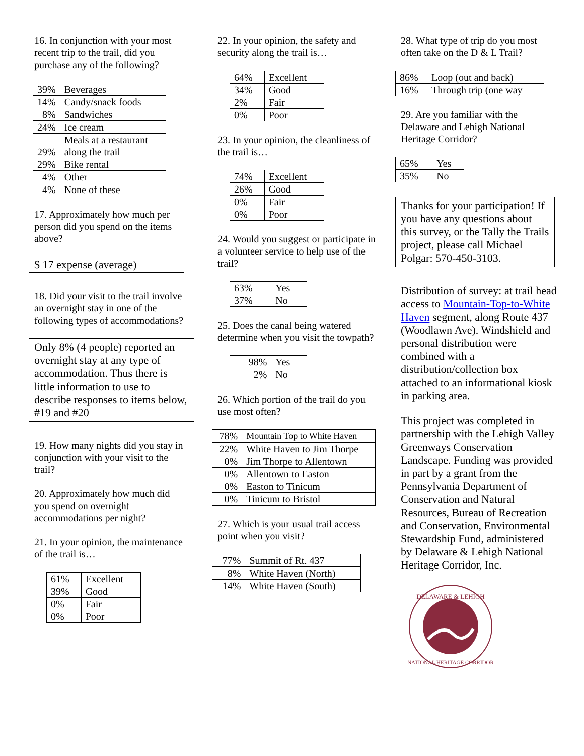16. In conjunction with your most recent trip to the trail, did you purchase any of the following?
| 39% | Beverages |
| 14% | Candy/snack foods |
| 8% | Sandwiches |
| 24% | Ice cream |
| 29% | Meals at a restaurant along the trail |
| 29% | Bike rental |
| 4% | Other |
| 4% | None of these |
17. Approximately how much per person did you spend on the items above?
$ 17 expense (average)
18. Did your visit to the trail involve an overnight stay in one of the following types of accommodations?
Only 8% (4 people) reported an overnight stay at any type of accommodation. Thus there is little information to use to describe responses to items below, #19 and #20
19. How many nights did you stay in conjunction with your visit to the trail?
20. Approximately how much did you spend on overnight accommodations per night?
21. In your opinion, the maintenance of the trail is…
| 61% | Excellent |
| 39% | Good |
| 0% | Fair |
| 0% | Poor |
22. In your opinion, the safety and security along the trail is…
| 64% | Excellent |
| 34% | Good |
| 2% | Fair |
| 0% | Poor |
23. In your opinion, the cleanliness of the trail is…
| 74% | Excellent |
| 26% | Good |
| 0% | Fair |
| 0% | Poor |
24. Would you suggest or participate in a volunteer service to help use of the trail?
| 63% | Yes |
| 37% | No |
25. Does the canal being watered determine when you visit the towpath?
| 98% | Yes |
| 2% | No |
26. Which portion of the trail do you use most often?
| 78% | Mountain Top to White Haven |
| 22% | White Haven to Jim Thorpe |
| 0% | Jim Thorpe to Allentown |
| 0% | Allentown to Easton |
| 0% | Easton to Tinicum |
| 0% | Tinicum to Bristol |
27. Which is your usual trail access point when you visit?
| 77% | Summit of Rt. 437 |
| 8% | White Haven (North) |
| 14% | White Haven (South) |
28. What type of trip do you most often take on the D & L Trail?
| 86% | Loop (out and back) |
| 16% | Through trip (one way |
29. Are you familiar with the Delaware and Lehigh National Heritage Corridor?
| 65% | Yes |
| 35% | No |
Thanks for your participation! If you have any questions about this survey, or the Tally the Trails project, please call Michael Polgar: 570-450-3103.
Distribution of survey: at trail head access to Mountain-Top-to-White Haven segment, along Route 437 (Woodlawn Ave). Windshield and personal distribution were combined with a distribution/collection box attached to an informational kiosk in parking area.
This project was completed in partnership with the Lehigh Valley Greenways Conservation Landscape. Funding was provided in part by a grant from the Pennsylvania Department of Conservation and Natural Resources, Bureau of Recreation and Conservation, Environmental Stewardship Fund, administered by Delaware & Lehigh National Heritage Corridor, Inc.
DELAWARE & LEHIGH
NATIONAL HERITAGE CORRIDOR